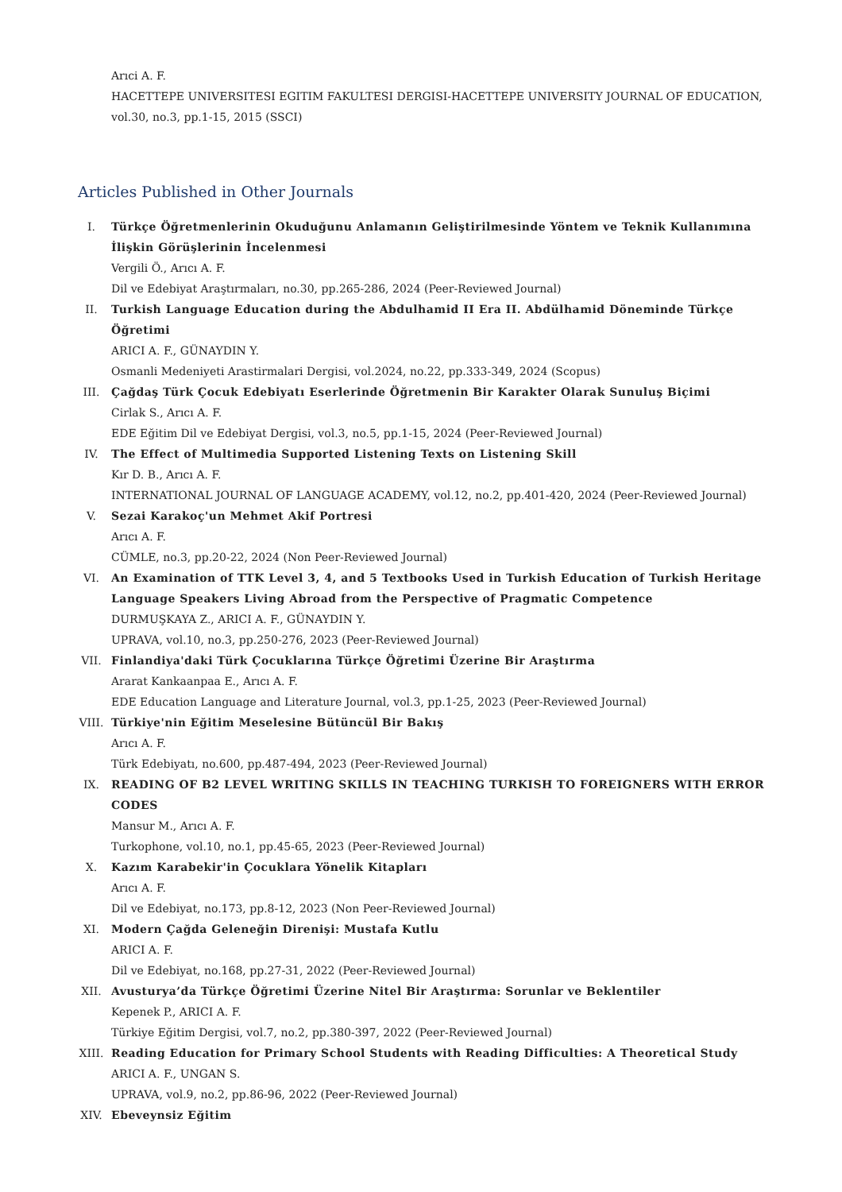Arıci A. F.
HACETTEPE UNIVERSITESI EGITIM FAKULTESI DERGISI-HACETTEPE UNIVERSITY JOURNAL OF EDUCATION, vol.30, no.3, pp.1-15, 2015 (SSCI)
Articles Published in Other Journals
I. Türkçe Öğretmenlerinin Okuduğunu Anlamanın Geliştirilmesinde Yöntem ve Teknik Kullanımına İlişkin Görüşlerinin İncelenmesi
Vergili Ö., Arıcı A. F.
Dil ve Edebiyat Araştırmaları, no.30, pp.265-286, 2024 (Peer-Reviewed Journal)
II. Turkish Language Education during the Abdulhamid II Era II. Abdülhamid Döneminde Türkçe Öğretimi
ARICI A. F., GÜNAYDIN Y.
Osmanli Medeniyeti Arastirmalari Dergisi, vol.2024, no.22, pp.333-349, 2024 (Scopus)
III. Çağdaş Türk Çocuk Edebiyatı Eserlerinde Öğretmenin Bir Karakter Olarak Sunuluş Biçimi
Cirlak S., Arıcı A. F.
EDE Eğitim Dil ve Edebiyat Dergisi, vol.3, no.5, pp.1-15, 2024 (Peer-Reviewed Journal)
IV. The Effect of Multimedia Supported Listening Texts on Listening Skill
Kır D. B., Arıcı A. F.
INTERNATIONAL JOURNAL OF LANGUAGE ACADEMY, vol.12, no.2, pp.401-420, 2024 (Peer-Reviewed Journal)
V. Sezai Karakoç'un Mehmet Akif Portresi
Arıcı A. F.
CÜMLE, no.3, pp.20-22, 2024 (Non Peer-Reviewed Journal)
VI. An Examination of TTK Level 3, 4, and 5 Textbooks Used in Turkish Education of Turkish Heritage Language Speakers Living Abroad from the Perspective of Pragmatic Competence
DURMUŞKAYA Z., ARICI A. F., GÜNAYDIN Y.
UPRAVA, vol.10, no.3, pp.250-276, 2023 (Peer-Reviewed Journal)
VII. Finlandiya'daki Türk Çocuklarına Türkçe Öğretimi Üzerine Bir Araştırma
Ararat Kankaanpaa E., Arıcı A. F.
EDE Education Language and Literature Journal, vol.3, pp.1-25, 2023 (Peer-Reviewed Journal)
VIII. Türkiye'nin Eğitim Meselesine Bütüncül Bir Bakış
Arıcı A. F.
Türk Edebiyatı, no.600, pp.487-494, 2023 (Peer-Reviewed Journal)
IX. READING OF B2 LEVEL WRITING SKILLS IN TEACHING TURKISH TO FOREIGNERS WITH ERROR CODES
Mansur M., Arıcı A. F.
Turkophone, vol.10, no.1, pp.45-65, 2023 (Peer-Reviewed Journal)
X. Kazım Karabekir'in Çocuklara Yönelik Kitapları
Arıcı A. F.
Dil ve Edebiyat, no.173, pp.8-12, 2023 (Non Peer-Reviewed Journal)
XI. Modern Çağda Geleneğin Direnişi: Mustafa Kutlu
ARICI A. F.
Dil ve Edebiyat, no.168, pp.27-31, 2022 (Peer-Reviewed Journal)
XII. Avusturya’da Türkçe Öğretimi Üzerine Nitel Bir Araştırma: Sorunlar ve Beklentiler
Kepenek P., ARICI A. F.
Türkiye Eğitim Dergisi, vol.7, no.2, pp.380-397, 2022 (Peer-Reviewed Journal)
XIII. Reading Education for Primary School Students with Reading Difficulties: A Theoretical Study
ARICI A. F., UNGAN S.
UPRAVA, vol.9, no.2, pp.86-96, 2022 (Peer-Reviewed Journal)
XIV. Ebeveynsiz Eğitim